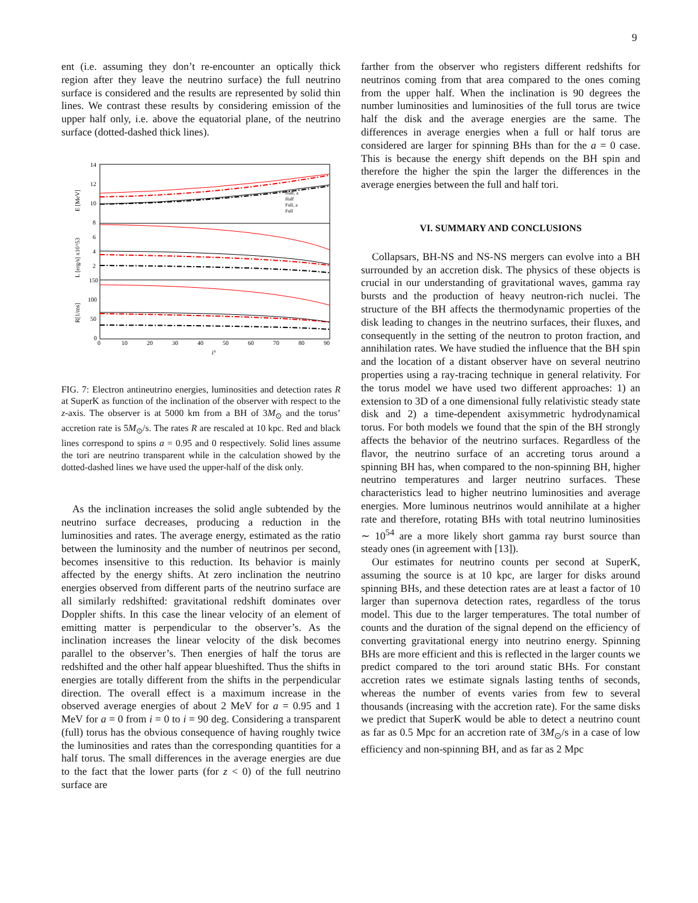9
ent (i.e. assuming they don’t re-encounter an optically thick region after they leave the neutrino surface) the full neutrino surface is considered and the results are represented by solid thin lines. We contrast these results by considering emission of the upper half only, i.e. above the equatorial plane, of the neutrino surface (dotted-dashed thick lines).
14
12
10
8
6
4
2
150
100
50
0
0
10
20
30
40
50
60
70
80
90
i°
E [MeV]
L [erg/s] x10^53
R[1/ms]
Half, a
Half
Full, a
Full
FIG. 7: Electron antineutrino energies, luminosities and detection rates R at SuperK as function of the inclination of the observer with respect to the z-axis. The observer is at 5000 km from a BH of 3M<sub>⊙</sub> and the torus’ accretion rate is 5M<sub>⊙</sub>/s. The rates R are rescaled at 10 kpc. Red and black lines correspond to spins a = 0.95 and 0 respectively. Solid lines assume the tori are neutrino transparent while in the calculation showed by the dotted-dashed lines we have used the upper-half of the disk only.
As the inclination increases the solid angle subtended by the neutrino surface decreases, producing a reduction in the luminosities and rates. The average energy, estimated as the ratio between the luminosity and the number of neutrinos per second, becomes insensitive to this reduction. Its behavior is mainly affected by the energy shifts. At zero inclination the neutrino energies observed from different parts of the neutrino surface are all similarly redshifted: gravitational redshift dominates over Doppler shifts. In this case the linear velocity of an element of emitting matter is perpendicular to the observer’s. As the inclination increases the linear velocity of the disk becomes parallel to the observer’s. Then energies of half the torus are redshifted and the other half appear blueshifted. Thus the shifts in energies are totally different from the shifts in the perpendicular direction. The overall effect is a maximum increase in the observed average energies of about 2 MeV for a = 0.95 and 1 MeV for a = 0 from i = 0 to i = 90 deg. Considering a transparent (full) torus has the obvious consequence of having roughly twice the luminosities and rates than the corresponding quantities for a half torus. The small differences in the average energies are due to the fact that the lower parts (for z < 0) of the full neutrino surface are
farther from the observer who registers different redshifts for neutrinos coming from that area compared to the ones coming from the upper half. When the inclination is 90 degrees the number luminosities and luminosities of the full torus are twice half the disk and the average energies are the same. The differences in average energies when a full or half torus are considered are larger for spinning BHs than for the a = 0 case. This is because the energy shift depends on the BH spin and therefore the higher the spin the larger the differences in the average energies between the full and half tori.
VI. SUMMARY AND CONCLUSIONS
Collapsars, BH-NS and NS-NS mergers can evolve into a BH surrounded by an accretion disk. The physics of these objects is crucial in our understanding of gravitational waves, gamma ray bursts and the production of heavy neutron-rich nuclei. The structure of the BH affects the thermodynamic properties of the disk leading to changes in the neutrino surfaces, their fluxes, and consequently in the setting of the neutron to proton fraction, and annihilation rates. We have studied the influence that the BH spin and the location of a distant observer have on several neutrino properties using a ray-tracing technique in general relativity. For the torus model we have used two different approaches: 1) an extension to 3D of a one dimensional fully relativistic steady state disk and 2) a time-dependent axisymmetric hydrodynamical torus. For both models we found that the spin of the BH strongly affects the behavior of the neutrino surfaces. Regardless of the flavor, the neutrino surface of an accreting torus around a spinning BH has, when compared to the non-spinning BH, higher neutrino temperatures and larger neutrino surfaces. These characteristics lead to higher neutrino luminosities and average energies. More luminous neutrinos would annihilate at a higher rate and therefore, rotating BHs with total neutrino luminosities ∼ 10<sup>54</sup> are a more likely short gamma ray burst source than steady ones (in agreement with [13]).
Our estimates for neutrino counts per second at SuperK, assuming the source is at 10 kpc, are larger for disks around spinning BHs, and these detection rates are at least a factor of 10 larger than supernova detection rates, regardless of the torus model. This due to the larger temperatures. The total number of counts and the duration of the signal depend on the efficiency of converting gravitational energy into neutrino energy. Spinning BHs are more efficient and this is reflected in the larger counts we predict compared to the tori around static BHs. For constant accretion rates we estimate signals lasting tenths of seconds, whereas the number of events varies from few to several thousands (increasing with the accretion rate). For the same disks we predict that SuperK would be able to detect a neutrino count as far as 0.5 Mpc for an accretion rate of 3M<sub>⊙</sub>/s in a case of low efficiency and non-spinning BH, and as far as 2 Mpc